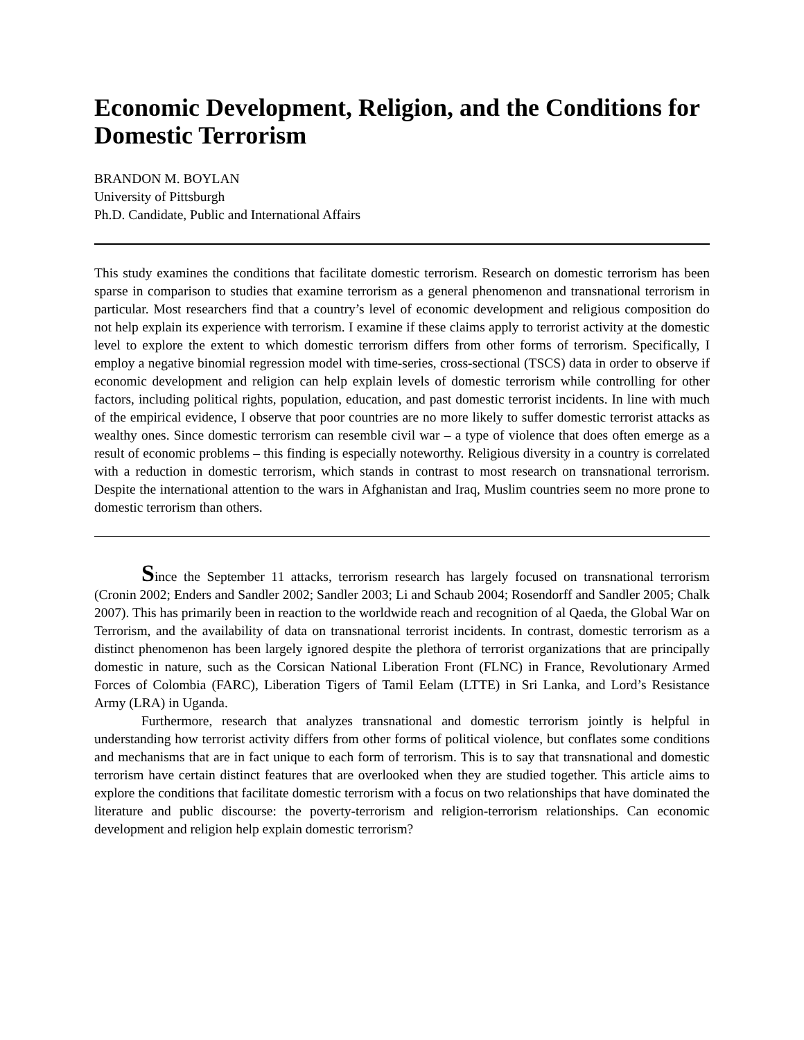Economic Development, Religion, and the Conditions for Domestic Terrorism
BRANDON M. BOYLAN
University of Pittsburgh
Ph.D. Candidate, Public and International Affairs
This study examines the conditions that facilitate domestic terrorism. Research on domestic terrorism has been sparse in comparison to studies that examine terrorism as a general phenomenon and transnational terrorism in particular. Most researchers find that a country’s level of economic development and religious composition do not help explain its experience with terrorism. I examine if these claims apply to terrorist activity at the domestic level to explore the extent to which domestic terrorism differs from other forms of terrorism. Specifically, I employ a negative binomial regression model with time-series, cross-sectional (TSCS) data in order to observe if economic development and religion can help explain levels of domestic terrorism while controlling for other factors, including political rights, population, education, and past domestic terrorist incidents. In line with much of the empirical evidence, I observe that poor countries are no more likely to suffer domestic terrorist attacks as wealthy ones. Since domestic terrorism can resemble civil war – a type of violence that does often emerge as a result of economic problems – this finding is especially noteworthy. Religious diversity in a country is correlated with a reduction in domestic terrorism, which stands in contrast to most research on transnational terrorism. Despite the international attention to the wars in Afghanistan and Iraq, Muslim countries seem no more prone to domestic terrorism than others.
Since the September 11 attacks, terrorism research has largely focused on transnational terrorism (Cronin 2002; Enders and Sandler 2002; Sandler 2003; Li and Schaub 2004; Rosendorff and Sandler 2005; Chalk 2007). This has primarily been in reaction to the worldwide reach and recognition of al Qaeda, the Global War on Terrorism, and the availability of data on transnational terrorist incidents. In contrast, domestic terrorism as a distinct phenomenon has been largely ignored despite the plethora of terrorist organizations that are principally domestic in nature, such as the Corsican National Liberation Front (FLNC) in France, Revolutionary Armed Forces of Colombia (FARC), Liberation Tigers of Tamil Eelam (LTTE) in Sri Lanka, and Lord’s Resistance Army (LRA) in Uganda.
Furthermore, research that analyzes transnational and domestic terrorism jointly is helpful in understanding how terrorist activity differs from other forms of political violence, but conflates some conditions and mechanisms that are in fact unique to each form of terrorism. This is to say that transnational and domestic terrorism have certain distinct features that are overlooked when they are studied together. This article aims to explore the conditions that facilitate domestic terrorism with a focus on two relationships that have dominated the literature and public discourse: the poverty-terrorism and religion-terrorism relationships. Can economic development and religion help explain domestic terrorism?